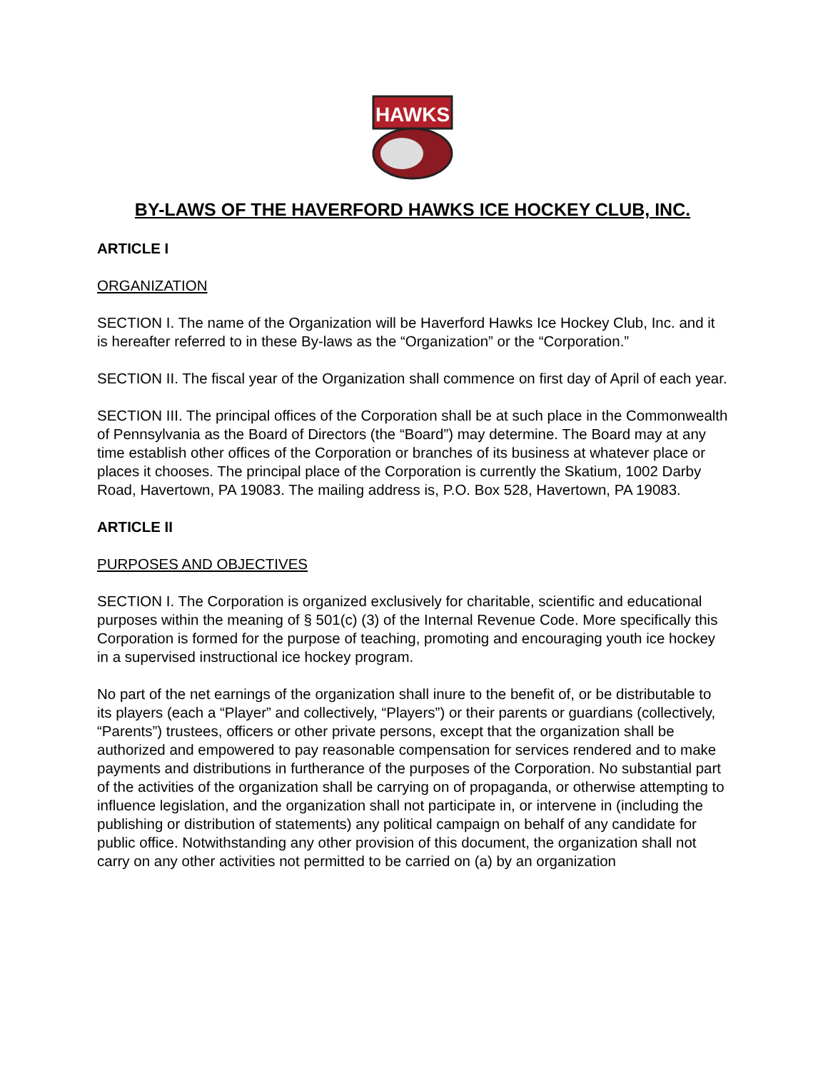HAWKS
BY-LAWS OF THE HAVERFORD HAWKS ICE HOCKEY CLUB, INC.
ARTICLE I
ORGANIZATION
SECTION I. The name of the Organization will be Haverford Hawks Ice Hockey Club, Inc. and it is hereafter referred to in these By-laws as the “Organization” or the “Corporation.”
SECTION II. The fiscal year of the Organization shall commence on first day of April of each year.
SECTION III. The principal offices of the Corporation shall be at such place in the Commonwealth of Pennsylvania as the Board of Directors (the “Board”) may determine. The Board may at any time establish other offices of the Corporation or branches of its business at whatever place or places it chooses. The principal place of the Corporation is currently the Skatium, 1002 Darby Road, Havertown, PA 19083. The mailing address is, P.O. Box 528, Havertown, PA 19083.
ARTICLE II
PURPOSES AND OBJECTIVES
SECTION I. The Corporation is organized exclusively for charitable, scientific and educational purposes within the meaning of § 501(c) (3) of the Internal Revenue Code. More specifically this Corporation is formed for the purpose of teaching, promoting and encouraging youth ice hockey in a supervised instructional ice hockey program.
No part of the net earnings of the organization shall inure to the benefit of, or be distributable to its players (each a “Player” and collectively, “Players”) or their parents or guardians (collectively, “Parents”) trustees, officers or other private persons, except that the organization shall be authorized and empowered to pay reasonable compensation for services rendered and to make payments and distributions in furtherance of the purposes of the Corporation. No substantial part of the activities of the organization shall be carrying on of propaganda, or otherwise attempting to influence legislation, and the organization shall not participate in, or intervene in (including the publishing or distribution of statements) any political campaign on behalf of any candidate for public office. Notwithstanding any other provision of this document, the organization shall not carry on any other activities not permitted to be carried on (a) by an organization